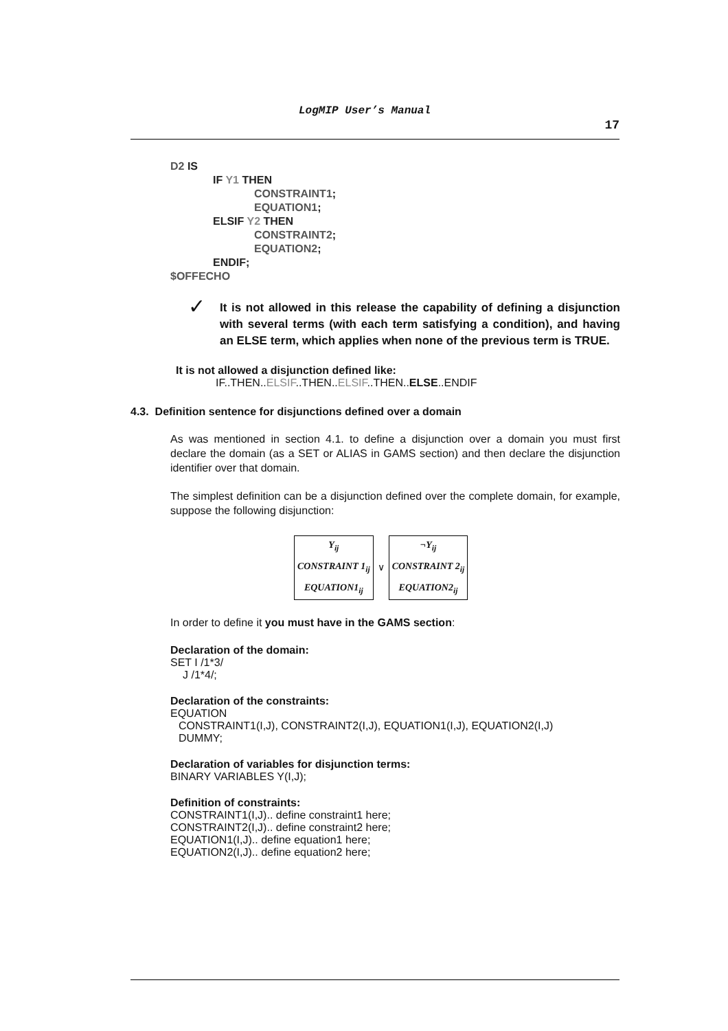LogMIP User’s Manual
17
D2 IS
IF Y1 THEN
CONSTRAINT1;
EQUATION1;
ELSIF Y2 THEN
CONSTRAINT2;
EQUATION2;
ENDIF;
$OFFECHO
✓
It is not allowed in this release the capability of defining a disjunction with several terms (with each term satisfying a condition), and having an ELSE term, which applies when none of the previous term is TRUE.
It is not allowed a disjunction defined like:
IF..THEN..ELSIF..THEN..ELSIF..THEN..ELSE..ENDIF
4.3. Definition sentence for disjunctions defined over a domain
As was mentioned in section 4.1. to define a disjunction over a domain you must first declare the domain (as a SET or ALIAS in GAMS section) and then declare the disjunction identifier over that domain.
The simplest definition can be a disjunction defined over the complete domain, for example, suppose the following disjunction:
Y<sub>ij</sub>
CONSTRAINT 1<sub>ij</sub>
EQUATION1<sub>ij</sub>
∨
¬Y<sub>ij</sub>
CONSTRAINT 2<sub>ij</sub>
EQUATION2<sub>ij</sub>
In order to define it you must have in the GAMS section:
Declaration of the domain:
SET I /1*3/
J /1*4/;
Declaration of the constraints:
EQUATION
CONSTRAINT1(I,J), CONSTRAINT2(I,J), EQUATION1(I,J), EQUATION2(I,J)
DUMMY;
Declaration of variables for disjunction terms:
BINARY VARIABLES Y(I,J);
Definition of constraints:
CONSTRAINT1(I,J).. define constraint1 here;
CONSTRAINT2(I,J).. define constraint2 here;
EQUATION1(I,J).. define equation1 here;
EQUATION2(I,J).. define equation2 here;